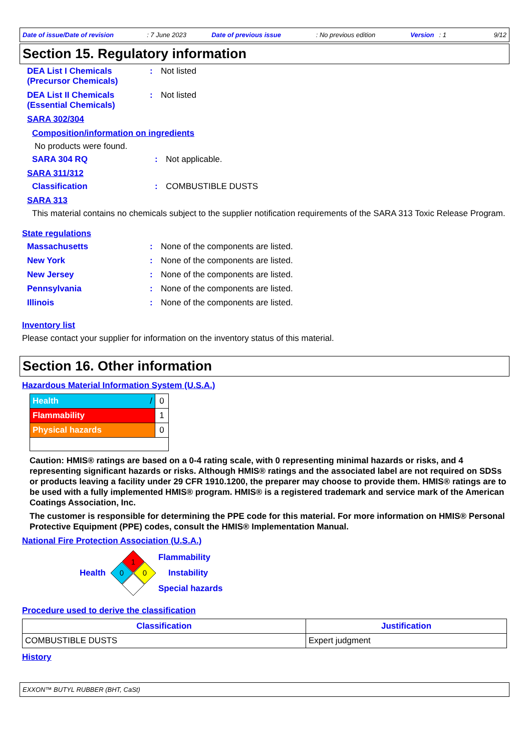Date of issue/Date of revision: 7 June 2023 Date of previous issue: No previous edition Version: 1 9/12
Section 15. Regulatory information
DEA List I Chemicals (Precursor Chemicals): Not listed
DEA List II Chemicals (Essential Chemicals): Not listed
SARA 302/304
Composition/information on ingredients
No products were found.
SARA 304 RQ: Not applicable.
SARA 311/312
Classification: COMBUSTIBLE DUSTS
SARA 313
This material contains no chemicals subject to the supplier notification requirements of the SARA 313 Toxic Release Program.
State regulations
Massachusetts: None of the components are listed.
New York: None of the components are listed.
New Jersey: None of the components are listed.
Pennsylvania: None of the components are listed.
Illinois: None of the components are listed.
Inventory list
Please contact your supplier for information on the inventory status of this material.
Section 16. Other information
Hazardous Material Information System (U.S.A.)
| Health / | 0 |
| Flammability | 1 |
| Physical hazards | 0 |
Caution: HMIS® ratings are based on a 0-4 rating scale, with 0 representing minimal hazards or risks, and 4 representing significant hazards or risks. Although HMIS® ratings and the associated label are not required on SDSs or products leaving a facility under 29 CFR 1910.1200, the preparer may choose to provide them. HMIS® ratings are to be used with a fully implemented HMIS® program. HMIS® is a registered trademark and service mark of the American Coatings Association, Inc.
The customer is responsible for determining the PPE code for this material. For more information on HMIS® Personal Protective Equipment (PPE) codes, consult the HMIS® Implementation Manual.
National Fire Protection Association (U.S.A.)
Health
1
0
0
Flammability
Instability
Special hazards
Procedure used to derive the classification
| Classification | Justification |
| --- | --- |
| COMBUSTIBLE DUSTS | Expert judgment |
History
EXXON™ BUTYL RUBBER (BHT, CaSt)